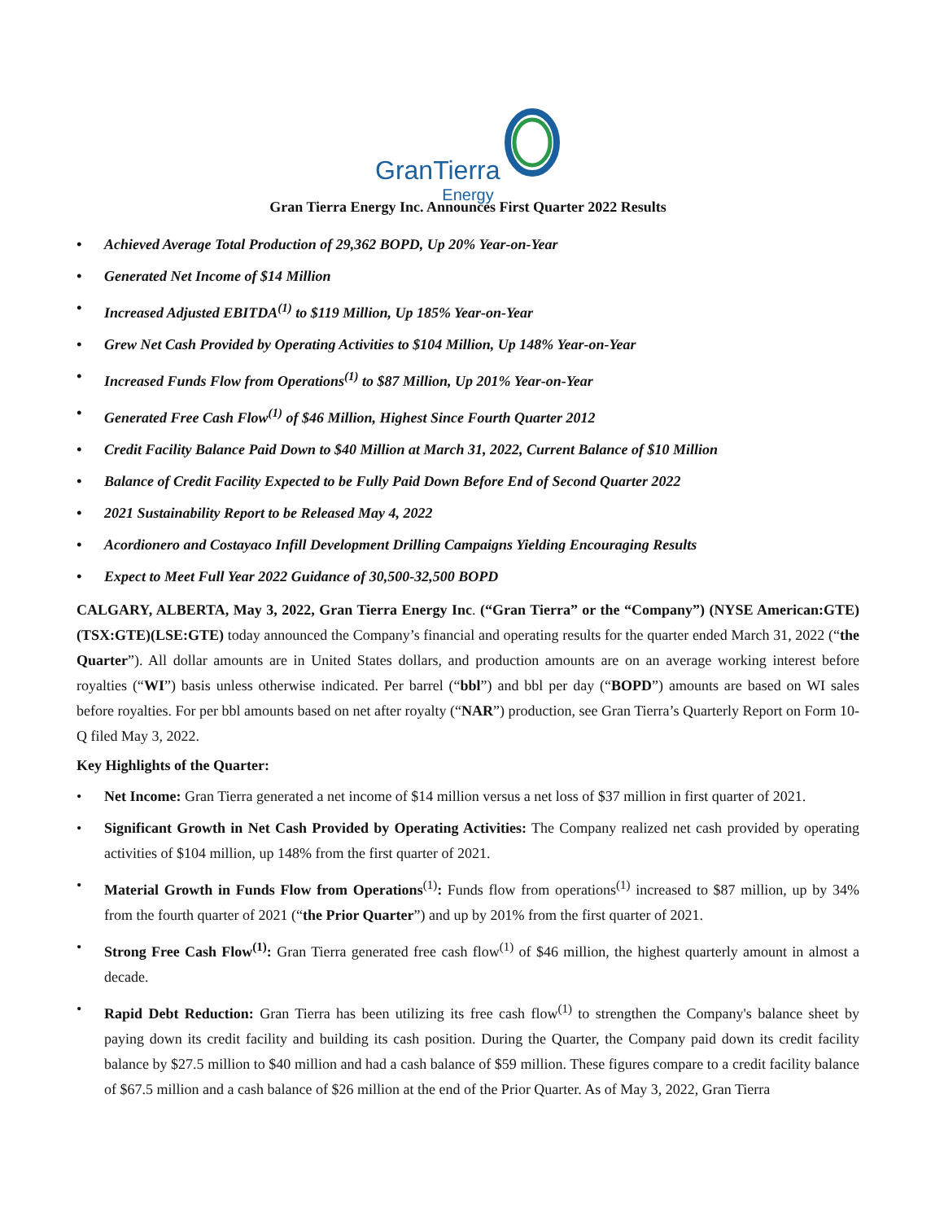GranTierra
Energy
Gran Tierra Energy Inc. Announces First Quarter 2022 Results
• Achieved Average Total Production of 29,362 BOPD, Up 20% Year-on-Year
• Generated Net Income of $14 Million
• Increased Adjusted EBITDA<sup>(1)</sup> to $119 Million, Up 185% Year-on-Year
• Grew Net Cash Provided by Operating Activities to $104 Million, Up 148% Year-on-Year
• Increased Funds Flow from Operations<sup>(1)</sup> to $87 Million, Up 201% Year-on-Year
• Generated Free Cash Flow<sup>(1)</sup> of $46 Million, Highest Since Fourth Quarter 2012
• Credit Facility Balance Paid Down to $40 Million at March 31, 2022, Current Balance of $10 Million
• Balance of Credit Facility Expected to be Fully Paid Down Before End of Second Quarter 2022
• 2021 Sustainability Report to be Released May 4, 2022
• Acordionero and Costayaco Infill Development Drilling Campaigns Yielding Encouraging Results
• Expect to Meet Full Year 2022 Guidance of 30,500-32,500 BOPD
CALGARY, ALBERTA, May 3, 2022, Gran Tierra Energy Inc. (“Gran Tierra” or the “Company”) (NYSE American:GTE)(TSX:GTE)(LSE:GTE) today announced the Company’s financial and operating results for the quarter ended March 31, 2022 (“the Quarter”). All dollar amounts are in United States dollars, and production amounts are on an average working interest before royalties (“WI”) basis unless otherwise indicated. Per barrel (“bbl”) and bbl per day (“BOPD”) amounts are based on WI sales before royalties. For per bbl amounts based on net after royalty (“NAR”) production, see Gran Tierra’s Quarterly Report on Form 10-Q filed May 3, 2022.
Key Highlights of the Quarter:
• Net Income: Gran Tierra generated a net income of $14 million versus a net loss of $37 million in first quarter of 2021.
• Significant Growth in Net Cash Provided by Operating Activities: The Company realized net cash provided by operating activities of $104 million, up 148% from the first quarter of 2021.
• Material Growth in Funds Flow from Operations<sup>(1)</sup>: Funds flow from operations<sup>(1)</sup> increased to $87 million, up by 34% from the fourth quarter of 2021 (“the Prior Quarter”) and up by 201% from the first quarter of 2021.
• Strong Free Cash Flow<sup>(1)</sup>: Gran Tierra generated free cash flow<sup>(1)</sup> of $46 million, the highest quarterly amount in almost a decade.
• Rapid Debt Reduction: Gran Tierra has been utilizing its free cash flow<sup>(1)</sup> to strengthen the Company's balance sheet by paying down its credit facility and building its cash position. During the Quarter, the Company paid down its credit facility balance by $27.5 million to $40 million and had a cash balance of $59 million. These figures compare to a credit facility balance of $67.5 million and a cash balance of $26 million at the end of the Prior Quarter. As of May 3, 2022, Gran Tierra